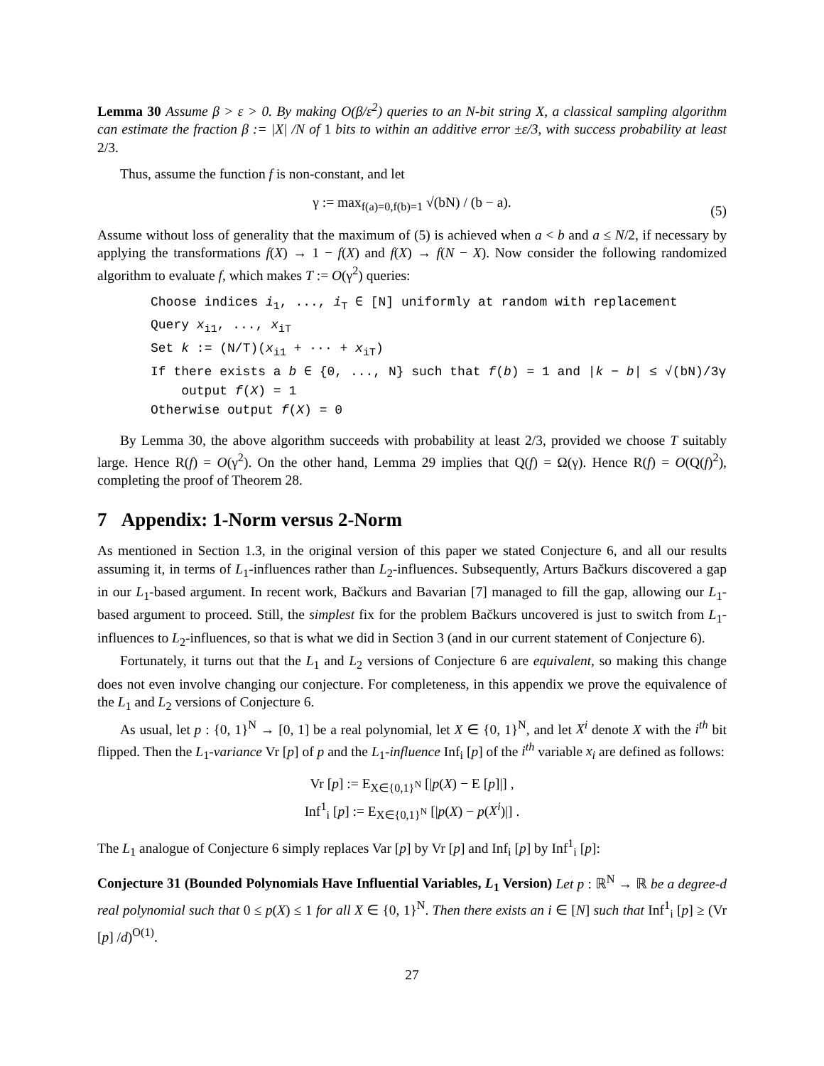Lemma 30 Assume β > ε > 0. By making O(β/ε<sup>2</sup>) queries to an N-bit string X, a classical sampling algorithm can estimate the fraction β := |X| /N of 1 bits to within an additive error ±ε/3, with success probability at least 2/3.
Thus, assume the function f is non-constant, and let
γ := max<sub>f(a)=0,f(b)=1</sub> √(bN) / (b − a).
(5)
Assume without loss of generality that the maximum of (5) is achieved when a < b and a ≤ N/2, if necessary by applying the transformations f(X) → 1 − f(X) and f(X) → f(N − X). Now consider the following randomized algorithm to evaluate f, which makes T := O(γ<sup>2</sup>) queries:
Choose indices i<sub>1</sub>, ..., i<sub>T</sub> ∈ [N] uniformly at random with replacement
Query x<sub>i1</sub>, ..., x<sub>iT</sub>
Set k := (N/T)(x<sub>i1</sub> + ··· + x<sub>iT</sub>)
If there exists a b ∈ {0, ..., N} such that f(b) = 1 and |k − b| ≤ √(bN)/3γ
output f(X) = 1
Otherwise output f(X) = 0
By Lemma 30, the above algorithm succeeds with probability at least 2/3, provided we choose T suitably large. Hence R(f) = O(γ<sup>2</sup>). On the other hand, Lemma 29 implies that Q(f) = Ω(γ). Hence R(f) = O(Q(f)<sup>2</sup>), completing the proof of Theorem 28.
7 Appendix: 1-Norm versus 2-Norm
As mentioned in Section 1.3, in the original version of this paper we stated Conjecture 6, and all our results assuming it, in terms of L<sub>1</sub>-influences rather than L<sub>2</sub>-influences. Subsequently, Arturs Bačkurs discovered a gap in our L<sub>1</sub>-based argument. In recent work, Bačkurs and Bavarian [7] managed to fill the gap, allowing our L<sub>1</sub>-based argument to proceed. Still, the simplest fix for the problem Bačkurs uncovered is just to switch from L<sub>1</sub>-influences to L<sub>2</sub>-influences, so that is what we did in Section 3 (and in our current statement of Conjecture 6).
Fortunately, it turns out that the L<sub>1</sub> and L<sub>2</sub> versions of Conjecture 6 are equivalent, so making this change does not even involve changing our conjecture. For completeness, in this appendix we prove the equivalence of the L<sub>1</sub> and L<sub>2</sub> versions of Conjecture 6.
As usual, let p : {0, 1}<sup>N</sup> → [0, 1] be a real polynomial, let X ∈ {0, 1}<sup>N</sup>, and let X<sup>i</sup> denote X with the i<sup>th</sup> bit flipped. Then the L<sub>1</sub>-variance Vr [p] of p and the L<sub>1</sub>-influence Inf<sub>i</sub> [p] of the i<sup>th</sup> variable x<sub>i</sub> are defined as follows:
Vr [p] := E<sub>X∈{0,1}<sup>N</sup></sub> [|p(X) − E [p]|] ,
Inf<sup>1</sup><sub>i</sub> [p] := E<sub>X∈{0,1}<sup>N</sup></sub> [|p(X) − p(X<sup>i</sup>)|] .
The L<sub>1</sub> analogue of Conjecture 6 simply replaces Var [p] by Vr [p] and Inf<sub>i</sub> [p] by Inf<sup>1</sup><sub>i</sub> [p]:
Conjecture 31 (Bounded Polynomials Have Influential Variables, L<sub>1</sub> Version) Let p : ℝ<sup>N</sup> → ℝ be a degree-d real polynomial such that 0 ≤ p(X) ≤ 1 for all X ∈ {0, 1}<sup>N</sup>. Then there exists an i ∈ [N] such that Inf<sup>1</sup><sub>i</sub> [p] ≥ (Vr [p] /d)<sup>O(1)</sup>.
27